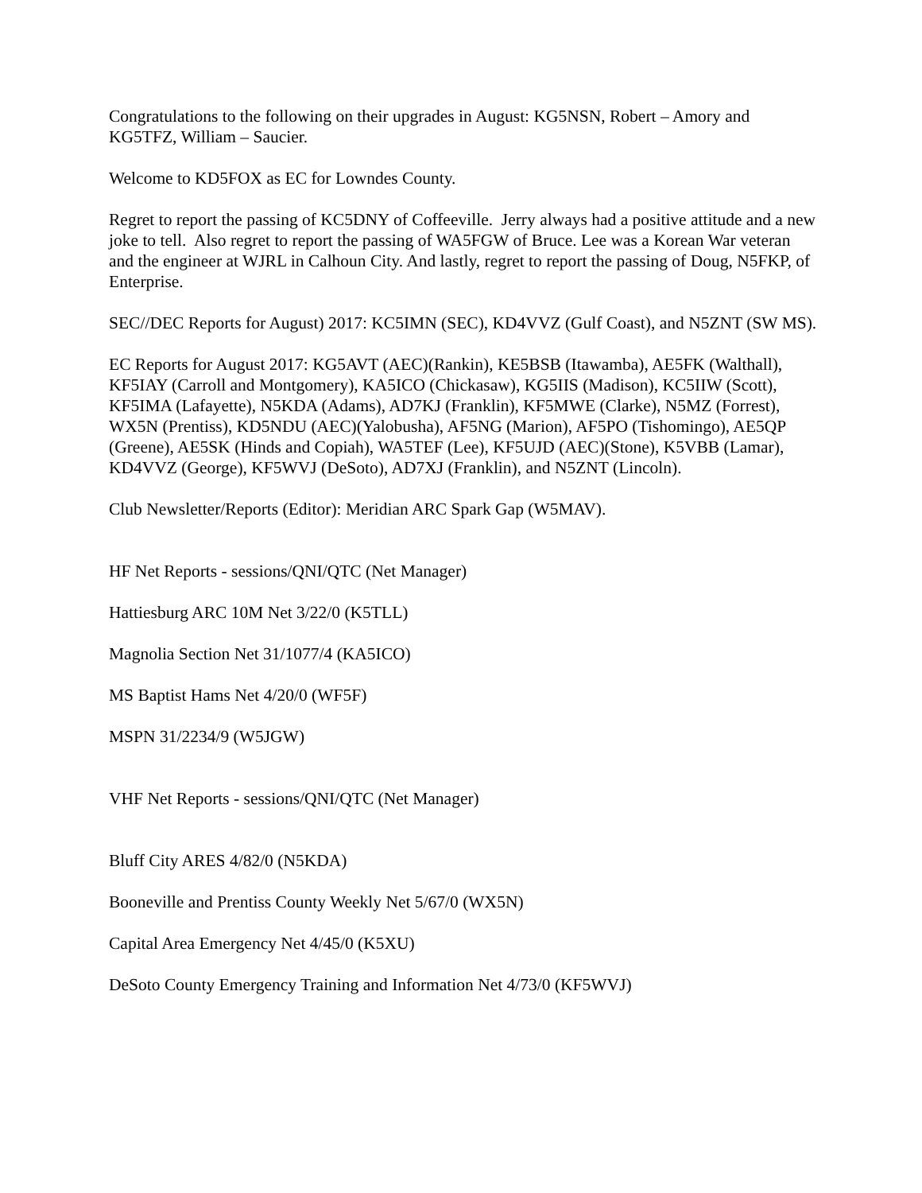Congratulations to the following on their upgrades in August: KG5NSN, Robert – Amory and KG5TFZ, William – Saucier.
Welcome to KD5FOX as EC for Lowndes County.
Regret to report the passing of KC5DNY of Coffeeville. Jerry always had a positive attitude and a new joke to tell. Also regret to report the passing of WA5FGW of Bruce. Lee was a Korean War veteran and the engineer at WJRL in Calhoun City. And lastly, regret to report the passing of Doug, N5FKP, of Enterprise.
SEC//DEC Reports for August) 2017: KC5IMN (SEC), KD4VVZ (Gulf Coast), and N5ZNT (SW MS).
EC Reports for August 2017: KG5AVT (AEC)(Rankin), KE5BSB (Itawamba), AE5FK (Walthall), KF5IAY (Carroll and Montgomery), KA5ICO (Chickasaw), KG5IIS (Madison), KC5IIW (Scott), KF5IMA (Lafayette), N5KDA (Adams), AD7KJ (Franklin), KF5MWE (Clarke), N5MZ (Forrest), WX5N (Prentiss), KD5NDU (AEC)(Yalobusha), AF5NG (Marion), AF5PO (Tishomingo), AE5QP (Greene), AE5SK (Hinds and Copiah), WA5TEF (Lee), KF5UJD (AEC)(Stone), K5VBB (Lamar), KD4VVZ (George), KF5WVJ (DeSoto), AD7XJ (Franklin), and N5ZNT (Lincoln).
Club Newsletter/Reports (Editor): Meridian ARC Spark Gap (W5MAV).
HF Net Reports - sessions/QNI/QTC (Net Manager)
Hattiesburg ARC 10M Net 3/22/0 (K5TLL)
Magnolia Section Net 31/1077/4 (KA5ICO)
MS Baptist Hams Net 4/20/0 (WF5F)
MSPN 31/2234/9 (W5JGW)
VHF Net Reports - sessions/QNI/QTC (Net Manager)
Bluff City ARES 4/82/0 (N5KDA)
Booneville and Prentiss County Weekly Net 5/67/0 (WX5N)
Capital Area Emergency Net 4/45/0 (K5XU)
DeSoto County Emergency Training and Information Net 4/73/0 (KF5WVJ)